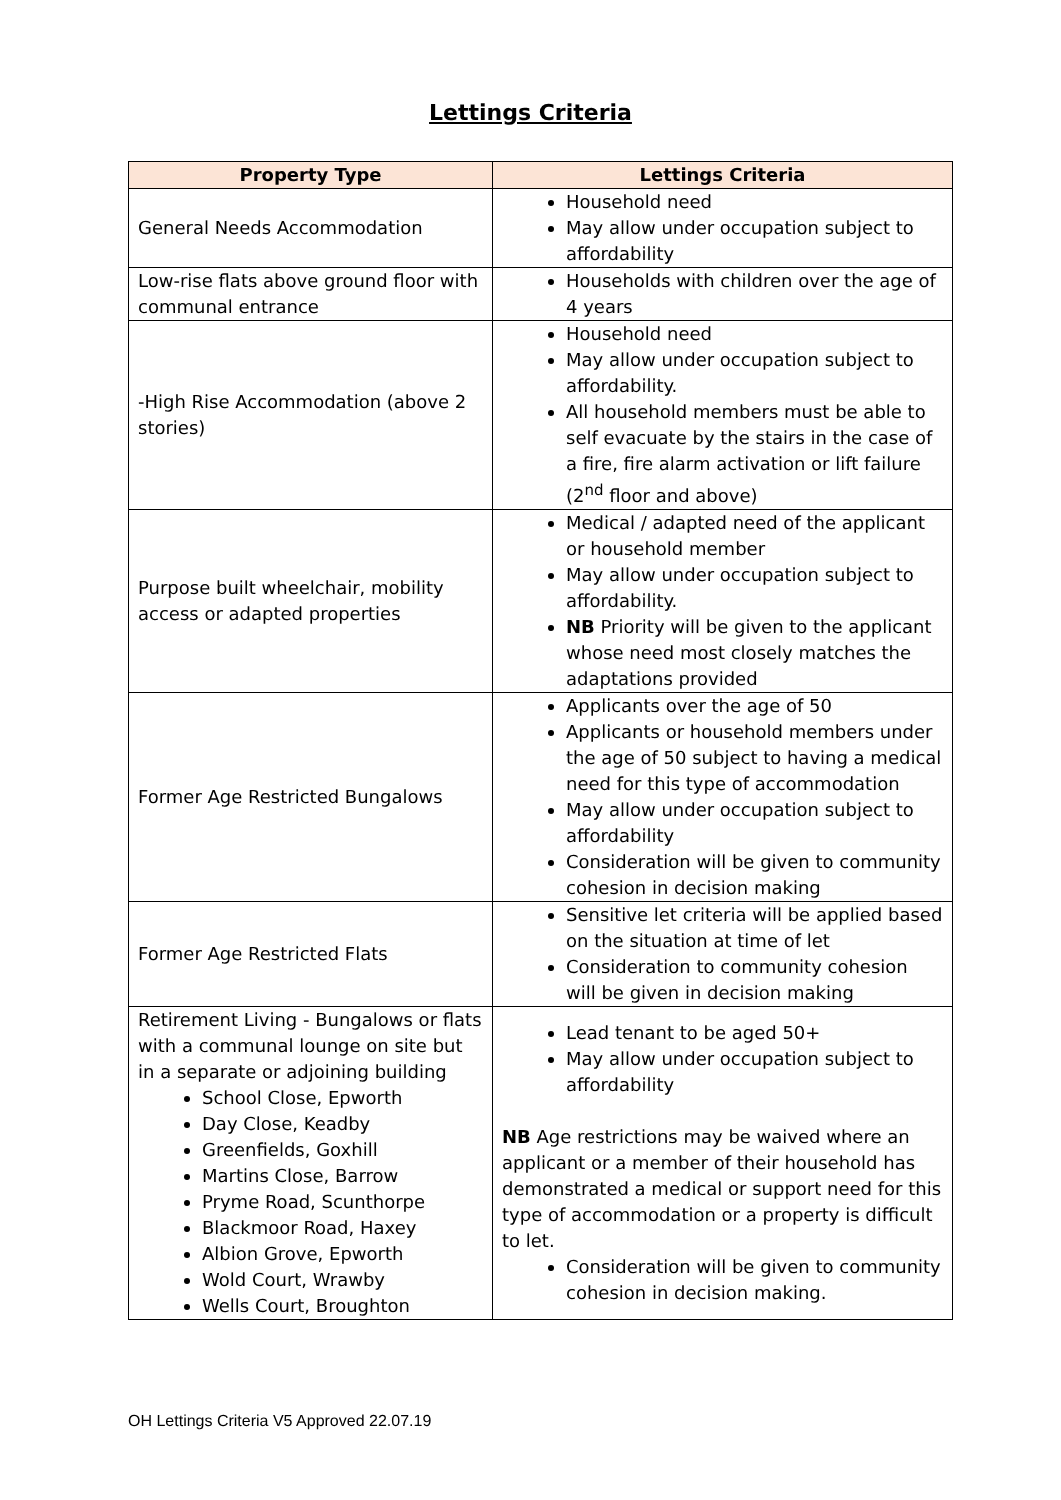Lettings Criteria
| Property Type | Lettings Criteria |
| --- | --- |
| General Needs Accommodation | Household need May allow under occupation subject to affordability |
| Low-rise flats above ground floor with communal entrance | Households with children over the age of 4 years |
| -High Rise Accommodation (above 2 stories) | Household need May allow under occupation subject to affordability. All household members must be able to self evacuate by the stairs in the case of a fire, fire alarm activation or lift failure (2<sup>nd</sup> floor and above) |
| Purpose built wheelchair, mobility access or adapted properties | Medical / adapted need of the applicant or household member May allow under occupation subject to affordability. NB Priority will be given to the applicant whose need most closely matches the adaptations provided |
| Former Age Restricted Bungalows | Applicants over the age of 50 Applicants or household members under the age of 50 subject to having a medical need for this type of accommodation May allow under occupation subject to affordability Consideration will be given to community cohesion in decision making |
| Former Age Restricted Flats | Sensitive let criteria will be applied based on the situation at time of let Consideration to community cohesion will be given in decision making |
| Retirement Living - Bungalows or flats with a communal lounge on site but in a separate or adjoining building School Close, Epworth Day Close, Keadby Greenfields, Goxhill Martins Close, Barrow Pryme Road, Scunthorpe Blackmoor Road, Haxey Albion Grove, Epworth Wold Court, Wrawby Wells Court, Broughton | Lead tenant to be aged 50+ May allow under occupation subject to affordability NB Age restrictions may be waived where an applicant or a member of their household has demonstrated a medical or support need for this type of accommodation or a property is difficult to let. Consideration will be given to community cohesion in decision making. |
OH Lettings Criteria V5 Approved 22.07.19